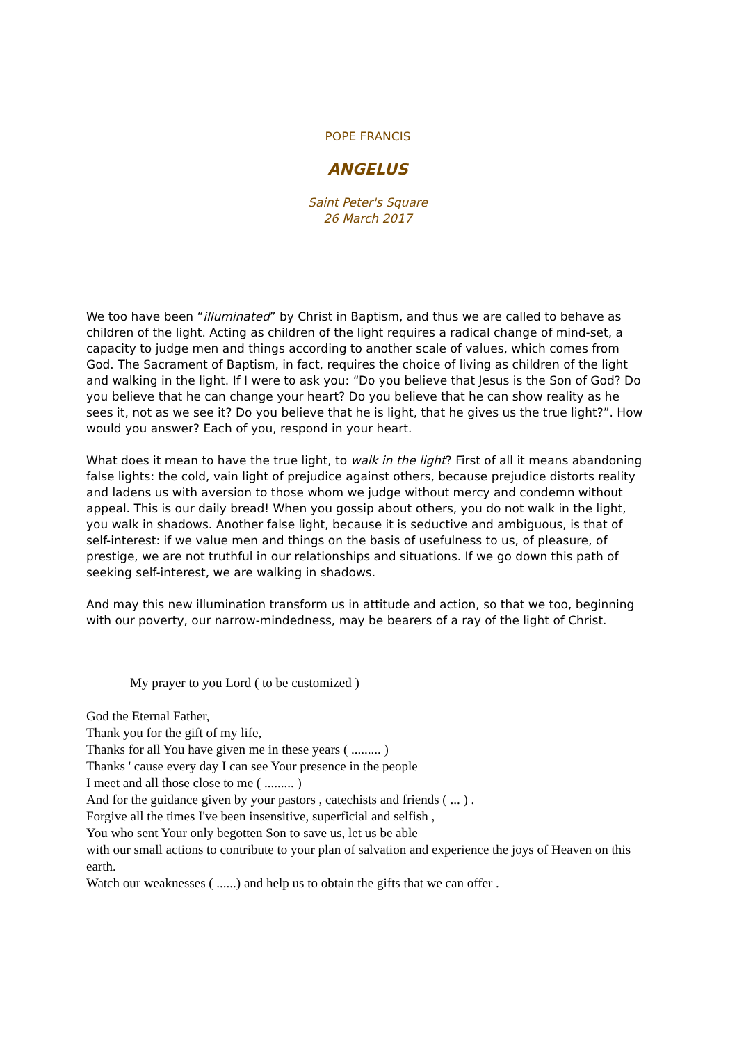POPE FRANCIS
ANGELUS
Saint Peter's Square
26 March 2017
We too have been “illuminated” by Christ in Baptism, and thus we are called to behave as children of the light. Acting as children of the light requires a radical change of mind-set, a capacity to judge men and things according to another scale of values, which comes from God. The Sacrament of Baptism, in fact, requires the choice of living as children of the light and walking in the light. If I were to ask you: “Do you believe that Jesus is the Son of God? Do you believe that he can change your heart? Do you believe that he can show reality as he sees it, not as we see it? Do you believe that he is light, that he gives us the true light?”. How would you answer? Each of you, respond in your heart.
What does it mean to have the true light, to walk in the light? First of all it means abandoning false lights: the cold, vain light of prejudice against others, because prejudice distorts reality and ladens us with aversion to those whom we judge without mercy and condemn without appeal. This is our daily bread! When you gossip about others, you do not walk in the light, you walk in shadows. Another false light, because it is seductive and ambiguous, is that of self-interest: if we value men and things on the basis of usefulness to us, of pleasure, of prestige, we are not truthful in our relationships and situations. If we go down this path of seeking self-interest, we are walking in shadows.
And may this new illumination transform us in attitude and action, so that we too, beginning with our poverty, our narrow-mindedness, may be bearers of a ray of the light of Christ.
My prayer to you Lord ( to be customized )
God the Eternal Father,
Thank you for the gift of my life,
Thanks for all You have given me in these years ( ......... )
Thanks ' cause every day I can see Your presence in the people
I meet and all those close to me ( ......... )
And for the guidance given by your pastors , catechists and friends ( ... ) .
Forgive all the times I've been insensitive, superficial and selfish ,
You who sent Your only begotten Son to save us, let us be able
with our small actions to contribute to your plan of salvation and experience the joys of Heaven on this earth.
Watch our weaknesses ( ......) and help us to obtain the gifts that we can offer .